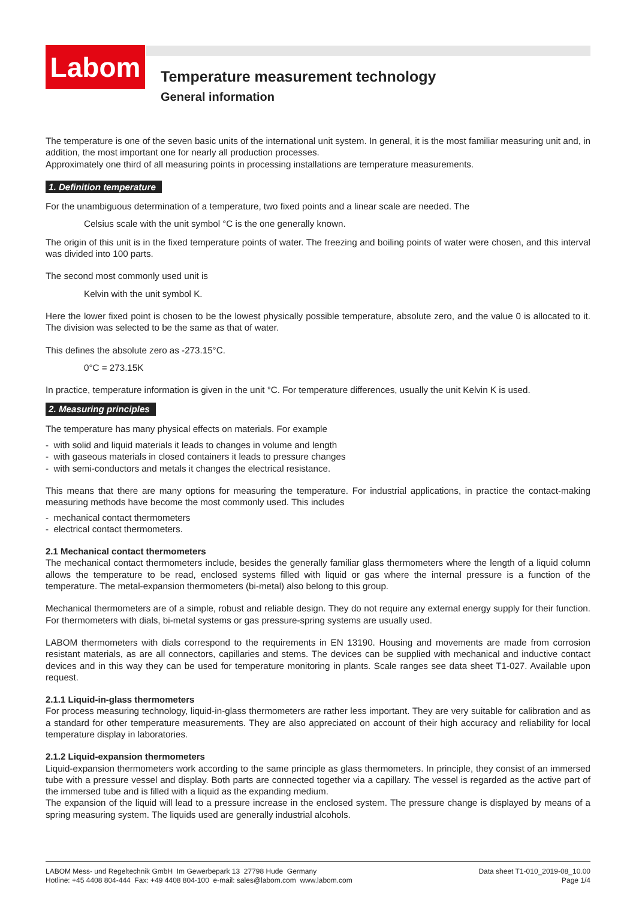Labom
Temperature measurement technology
General information
The temperature is one of the seven basic units of the international unit system. In general, it is the most familiar measuring unit and, in addition, the most important one for nearly all production processes.
Approximately one third of all measuring points in processing installations are temperature measurements.
1. Definition temperature
For the unambiguous determination of a temperature, two fixed points and a linear scale are needed. The
Celsius scale with the unit symbol °C is the one generally known.
The origin of this unit is in the fixed temperature points of water. The freezing and boiling points of water were chosen, and this interval was divided into 100 parts.
The second most commonly used unit is
Kelvin with the unit symbol K.
Here the lower fixed point is chosen to be the lowest physically possible temperature, absolute zero, and the value 0 is allocated to it. The division was selected to be the same as that of water.
This defines the absolute zero as -273.15°C.
0°C = 273.15K
In practice, temperature information is given in the unit °C. For temperature differences, usually the unit Kelvin K is used.
2. Measuring principles
The temperature has many physical effects on materials. For example
- with solid and liquid materials it leads to changes in volume and length
- with gaseous materials in closed containers it leads to pressure changes
- with semi-conductors and metals it changes the electrical resistance.
This means that there are many options for measuring the temperature. For industrial applications, in practice the contact-making measuring methods have become the most commonly used. This includes
- mechanical contact thermometers
- electrical contact thermometers.
2.1 Mechanical contact thermometers
The mechanical contact thermometers include, besides the generally familiar glass thermometers where the length of a liquid column allows the temperature to be read, enclosed systems filled with liquid or gas where the internal pressure is a function of the temperature. The metal-expansion thermometers (bi-metal) also belong to this group.
Mechanical thermometers are of a simple, robust and reliable design. They do not require any external energy supply for their function. For thermometers with dials, bi-metal systems or gas pressure-spring systems are usually used.
LABOM thermometers with dials correspond to the requirements in EN 13190. Housing and movements are made from corrosion resistant materials, as are all connectors, capillaries and stems. The devices can be supplied with mechanical and inductive contact devices and in this way they can be used for temperature monitoring in plants. Scale ranges see data sheet T1-027. Available upon request.
2.1.1 Liquid-in-glass thermometers
For process measuring technology, liquid-in-glass thermometers are rather less important. They are very suitable for calibration and as a standard for other temperature measurements. They are also appreciated on account of their high accuracy and reliability for local temperature display in laboratories.
2.1.2 Liquid-expansion thermometers
Liquid-expansion thermometers work according to the same principle as glass thermometers. In principle, they consist of an immersed tube with a pressure vessel and display. Both parts are connected together via a capillary. The vessel is regarded as the active part of the immersed tube and is filled with a liquid as the expanding medium.
The expansion of the liquid will lead to a pressure increase in the enclosed system. The pressure change is displayed by means of a spring measuring system. The liquids used are generally industrial alcohols.
LABOM Mess- und Regeltechnik GmbH Im Gewerbepark 13 27798 Hude Germany
Hotline: +45 4408 804-444 Fax: +49 4408 804-100 e-mail: sales@labom.com www.labom.com
Data sheet T1-010_2019-08_10.00
Page 1/4